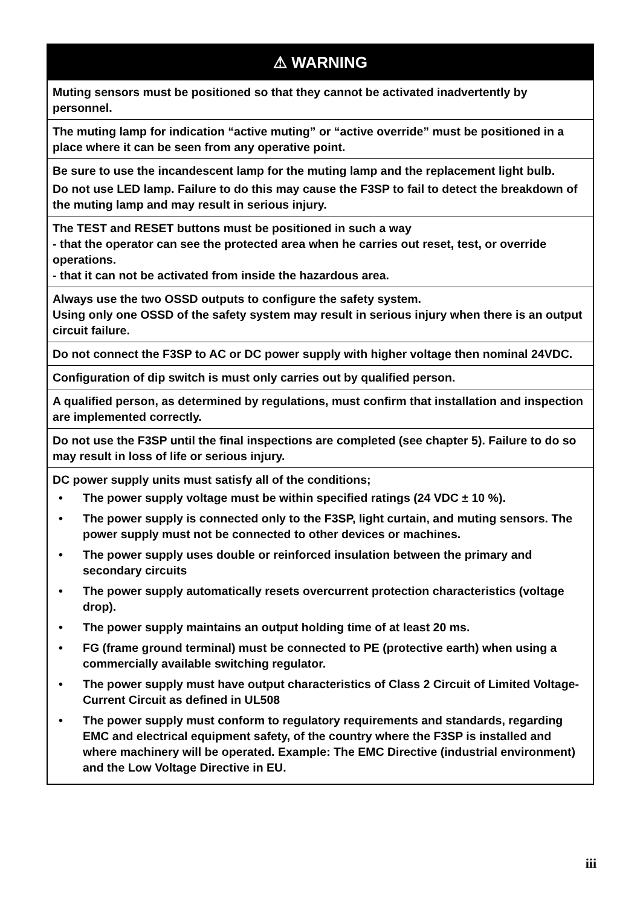⚠ WARNING
Muting sensors must be positioned so that they cannot be activated inadvertently by personnel.
The muting lamp for indication “active muting” or “active override” must be positioned in a place where it can be seen from any operative point.
Be sure to use the incandescent lamp for the muting lamp and the replacement light bulb.
Do not use LED lamp. Failure to do this may cause the F3SP to fail to detect the breakdown of the muting lamp and may result in serious injury.
The TEST and RESET buttons must be positioned in such a way
- that the operator can see the protected area when he carries out reset, test, or override operations.
- that it can not be activated from inside the hazardous area.
Always use the two OSSD outputs to configure the safety system.
Using only one OSSD of the safety system may result in serious injury when there is an output circuit failure.
Do not connect the F3SP to AC or DC power supply with higher voltage then nominal 24VDC.
Configuration of dip switch is must only carries out by qualified person.
A qualified person, as determined by regulations, must confirm that installation and inspection are implemented correctly.
Do not use the F3SP until the final inspections are completed (see chapter 5). Failure to do so may result in loss of life or serious injury.
DC power supply units must satisfy all of the conditions;
• The power supply voltage must be within specified ratings (24 VDC ± 10 %).
• The power supply is connected only to the F3SP, light curtain, and muting sensors. The power supply must not be connected to other devices or machines.
• The power supply uses double or reinforced insulation between the primary and secondary circuits
• The power supply automatically resets overcurrent protection characteristics (voltage drop).
• The power supply maintains an output holding time of at least 20 ms.
• FG (frame ground terminal) must be connected to PE (protective earth) when using a commercially available switching regulator.
• The power supply must have output characteristics of Class 2 Circuit of Limited Voltage-Current Circuit as defined in UL508
• The power supply must conform to regulatory requirements and standards, regarding EMC and electrical equipment safety, of the country where the F3SP is installed and where machinery will be operated. Example: The EMC Directive (industrial environment) and the Low Voltage Directive in EU.
iii